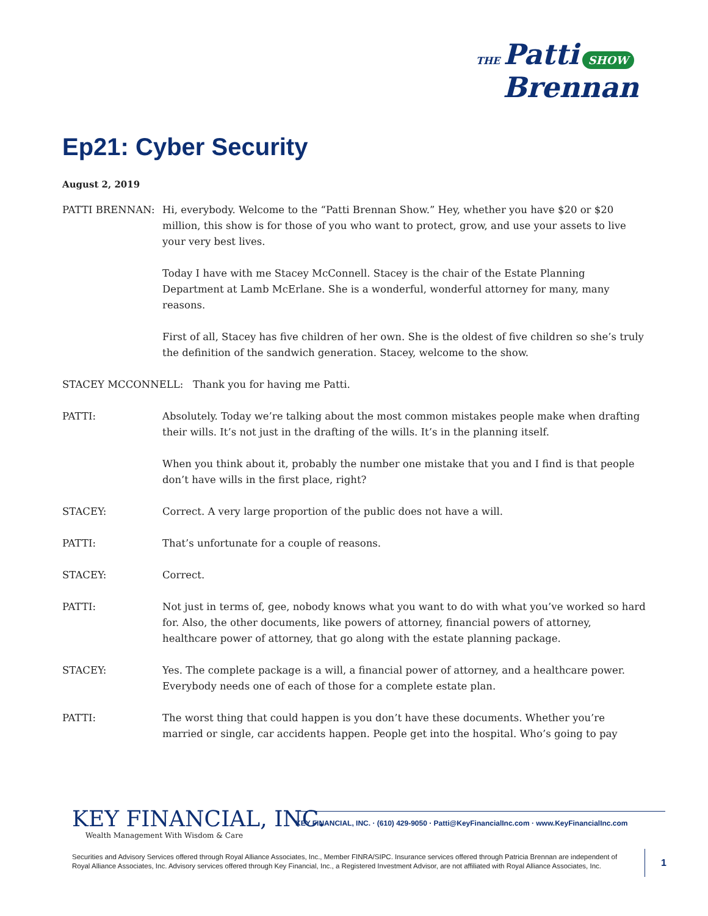THE Patti SHOW
Brennan
Ep21: Cyber Security
August 2, 2019
PATTI BRENNAN: Hi, everybody. Welcome to the “Patti Brennan Show.” Hey, whether you have $20 or $20 million, this show is for those of you who want to protect, grow, and use your assets to live your very best lives.
Today I have with me Stacey McConnell. Stacey is the chair of the Estate Planning Department at Lamb McErlane. She is a wonderful, wonderful attorney for many, many reasons.
First of all, Stacey has five children of her own. She is the oldest of five children so she’s truly the definition of the sandwich generation. Stacey, welcome to the show.
STACEY MCCONNELL: Thank you for having me Patti.
PATTI: Absolutely. Today we’re talking about the most common mistakes people make when drafting their wills. It’s not just in the drafting of the wills. It’s in the planning itself.
When you think about it, probably the number one mistake that you and I find is that people don’t have wills in the first place, right?
STACEY: Correct. A very large proportion of the public does not have a will.
PATTI: That’s unfortunate for a couple of reasons.
STACEY: Correct.
PATTI: Not just in terms of, gee, nobody knows what you want to do with what you’ve worked so hard for. Also, the other documents, like powers of attorney, financial powers of attorney, healthcare power of attorney, that go along with the estate planning package.
STACEY: Yes. The complete package is a will, a financial power of attorney, and a healthcare power. Everybody needs one of each of those for a complete estate plan.
PATTI: The worst thing that could happen is you don’t have these documents. Whether you’re married or single, car accidents happen. People get into the hospital. Who’s going to pay
KEY FINANCIAL, INC.
Wealth Management With Wisdom & Care
KEY FINANCIAL, INC. · (610) 429-9050 · Patti@KeyFinancialInc.com · www.KeyFinancialInc.com
Securities and Advisory Services offered through Royal Alliance Associates, Inc., Member FINRA/SIPC. Insurance services offered through Patricia Brennan are independent of Royal Alliance Associates, Inc. Advisory services offered through Key Financial, Inc., a Registered Investment Advisor, are not affiliated with Royal Alliance Associates, Inc.
1